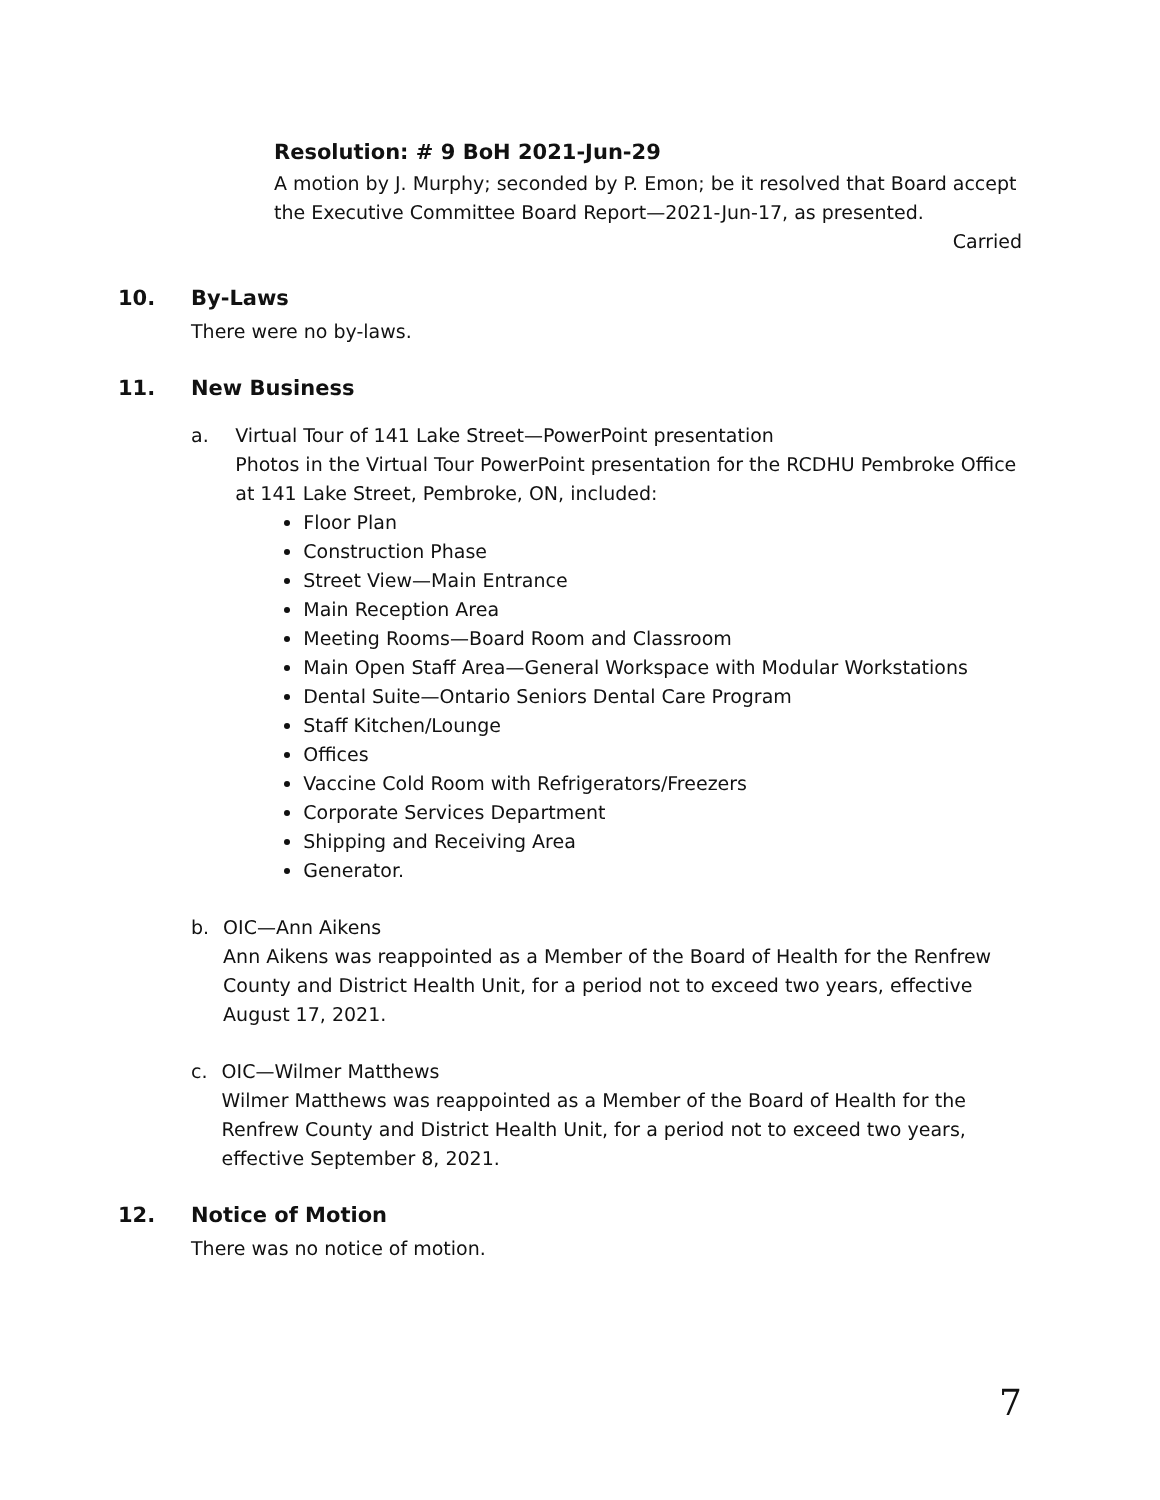Resolution: # 9 BoH 2021-Jun-29
A motion by J. Murphy; seconded by P. Emon; be it resolved that Board accept the Executive Committee Board Report—2021-Jun-17, as presented.
Carried
10. By-Laws
There were no by-laws.
11. New Business
a. Virtual Tour of 141 Lake Street—PowerPoint presentation
Photos in the Virtual Tour PowerPoint presentation for the RCDHU Pembroke Office at 141 Lake Street, Pembroke, ON, included:
Floor Plan
Construction Phase
Street View—Main Entrance
Main Reception Area
Meeting Rooms—Board Room and Classroom
Main Open Staff Area—General Workspace with Modular Workstations
Dental Suite—Ontario Seniors Dental Care Program
Staff Kitchen/Lounge
Offices
Vaccine Cold Room with Refrigerators/Freezers
Corporate Services Department
Shipping and Receiving Area
Generator.
b. OIC—Ann Aikens
Ann Aikens was reappointed as a Member of the Board of Health for the Renfrew County and District Health Unit, for a period not to exceed two years, effective August 17, 2021.
c. OIC—Wilmer Matthews
Wilmer Matthews was reappointed as a Member of the Board of Health for the Renfrew County and District Health Unit, for a period not to exceed two years, effective September 8, 2021.
12. Notice of Motion
There was no notice of motion.
7